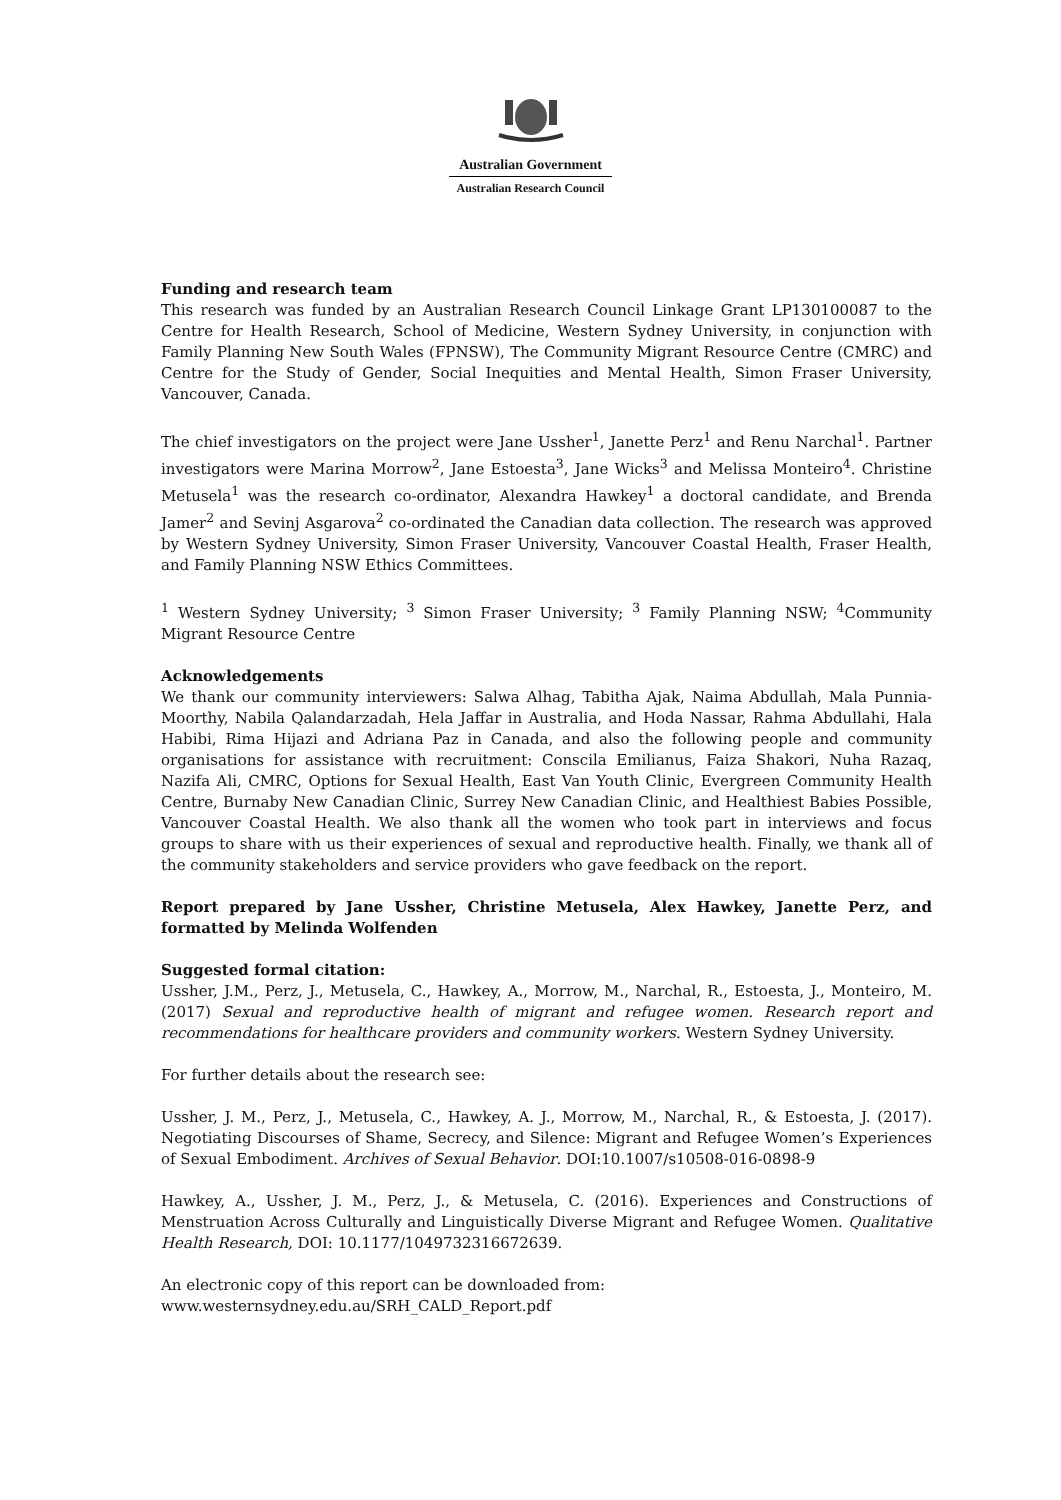Australian Government
Australian Research Council
Funding and research team
This research was funded by an Australian Research Council Linkage Grant LP130100087 to the Centre for Health Research, School of Medicine, Western Sydney University, in conjunction with Family Planning New South Wales (FPNSW), The Community Migrant Resource Centre (CMRC) and Centre for the Study of Gender, Social Inequities and Mental Health, Simon Fraser University, Vancouver, Canada.
The chief investigators on the project were Jane Ussher<sup>1</sup>, Janette Perz<sup>1</sup> and Renu Narchal<sup>1</sup>. Partner investigators were Marina Morrow<sup>2</sup>, Jane Estoesta<sup>3</sup>, Jane Wicks<sup>3</sup> and Melissa Monteiro<sup>4</sup>. Christine Metusela<sup>1</sup> was the research co-ordinator, Alexandra Hawkey<sup>1</sup> a doctoral candidate, and Brenda Jamer<sup>2</sup> and Sevinj Asgarova<sup>2</sup> co-ordinated the Canadian data collection. The research was approved by Western Sydney University, Simon Fraser University, Vancouver Coastal Health, Fraser Health, and Family Planning NSW Ethics Committees.
<sup>1</sup> Western Sydney University; <sup>3</sup> Simon Fraser University; <sup>3</sup> Family Planning NSW; <sup>4</sup>Community Migrant Resource Centre
Acknowledgements
We thank our community interviewers: Salwa Alhag, Tabitha Ajak, Naima Abdullah, Mala Punnia-Moorthy, Nabila Qalandarzadah, Hela Jaffar in Australia, and Hoda Nassar, Rahma Abdullahi, Hala Habibi, Rima Hijazi and Adriana Paz in Canada, and also the following people and community organisations for assistance with recruitment: Conscila Emilianus, Faiza Shakori, Nuha Razaq, Nazifa Ali, CMRC, Options for Sexual Health, East Van Youth Clinic, Evergreen Community Health Centre, Burnaby New Canadian Clinic, Surrey New Canadian Clinic, and Healthiest Babies Possible, Vancouver Coastal Health. We also thank all the women who took part in interviews and focus groups to share with us their experiences of sexual and reproductive health. Finally, we thank all of the community stakeholders and service providers who gave feedback on the report.
Report prepared by Jane Ussher, Christine Metusela, Alex Hawkey, Janette Perz, and formatted by Melinda Wolfenden
Suggested formal citation:
Ussher, J.M., Perz, J., Metusela, C., Hawkey, A., Morrow, M., Narchal, R., Estoesta, J., Monteiro, M. (2017) Sexual and reproductive health of migrant and refugee women. Research report and recommendations for healthcare providers and community workers. Western Sydney University.
For further details about the research see:
Ussher, J. M., Perz, J., Metusela, C., Hawkey, A. J., Morrow, M., Narchal, R., & Estoesta, J. (2017). Negotiating Discourses of Shame, Secrecy, and Silence: Migrant and Refugee Women’s Experiences of Sexual Embodiment. Archives of Sexual Behavior. DOI:10.1007/s10508-016-0898-9
Hawkey, A., Ussher, J. M., Perz, J., & Metusela, C. (2016). Experiences and Constructions of Menstruation Across Culturally and Linguistically Diverse Migrant and Refugee Women. Qualitative Health Research, DOI: 10.1177/1049732316672639.
An electronic copy of this report can be downloaded from:
www.westernsydney.edu.au/SRH_CALD_Report.pdf